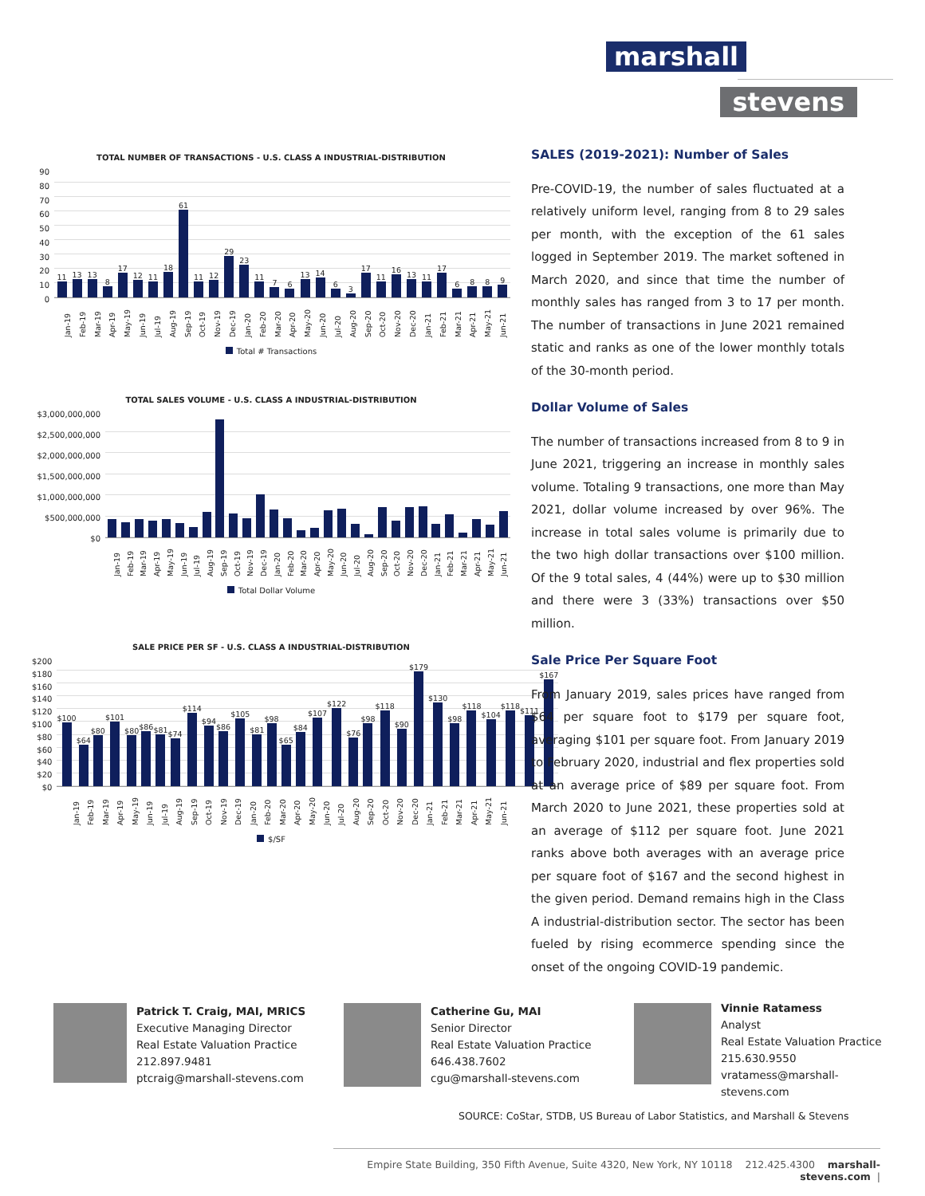marshall
stevens
TOTAL NUMBER OF TRANSACTIONS - U.S. CLASS A INDUSTRIAL-DISTRIBUTION
90
80
70
60
50
40
30
20
10
0
11
13
13
8
17
12
11
18
61
11
12
29
23
11
7
6
13
14
6
3
17
11
16
13
11
17
6
8
8
9
Jan-19
Feb-19
Mar-19
Apr-19
May-19
Jun-19
Jul-19
Aug-19
Sep-19
Oct-19
Nov-19
Dec-19
Jan-20
Feb-20
Mar-20
Apr-20
May-20
Jun-20
Jul-20
Aug-20
Sep-20
Oct-20
Nov-20
Dec-20
Jan-21
Feb-21
Mar-21
Apr-21
May-21
Jun-21
Total # Transactions
TOTAL SALES VOLUME - U.S. CLASS A INDUSTRIAL-DISTRIBUTION
$3,000,000,000
$2,500,000,000
$2,000,000,000
$1,500,000,000
$1,000,000,000
$500,000,000
$0
Jan-19
Feb-19
Mar-19
Apr-19
May-19
Jun-19
Jul-19
Aug-19
Sep-19
Oct-19
Nov-19
Dec-19
Jan-20
Feb-20
Mar-20
Apr-20
May-20
Jun-20
Jul-20
Aug-20
Sep-20
Oct-20
Nov-20
Dec-20
Jan-21
Feb-21
Mar-21
Apr-21
May-21
Jun-21
Total Dollar Volume
SALE PRICE PER SF - U.S. CLASS A INDUSTRIAL-DISTRIBUTION
$200
$180
$160
$140
$120
$100
$80
$60
$40
$20
$0
$100
$64
$80
$101
$80
$86
$81
$74
$114
$94
$86
$105
$81
$98
$65
$84
$107
$122
$76
$98
$118
$90
$179
$130
$98
$118
$104
$118
$111
$167
Jan-19
Feb-19
Mar-19
Apr-19
May-19
Jun-19
Jul-19
Aug-19
Sep-19
Oct-19
Nov-19
Dec-19
Jan-20
Feb-20
Mar-20
Apr-20
May-20
Jun-20
Jul-20
Aug-20
Sep-20
Oct-20
Nov-20
Dec-20
Jan-21
Feb-21
Mar-21
Apr-21
May-21
Jun-21
$/SF
SALES (2019-2021): Number of Sales
Pre-COVID-19, the number of sales fluctuated at a relatively uniform level, ranging from 8 to 29 sales per month, with the exception of the 61 sales logged in September 2019. The market softened in March 2020, and since that time the number of monthly sales has ranged from 3 to 17 per month. The number of transactions in June 2021 remained static and ranks as one of the lower monthly totals of the 30-month period.
Dollar Volume of Sales
The number of transactions increased from 8 to 9 in June 2021, triggering an increase in monthly sales volume. Totaling 9 transactions, one more than May 2021, dollar volume increased by over 96%. The increase in total sales volume is primarily due to the two high dollar transactions over $100 million. Of the 9 total sales, 4 (44%) were up to $30 million and there were 3 (33%) transactions over $50 million.
Sale Price Per Square Foot
From January 2019, sales prices have ranged from $64 per square foot to $179 per square foot, averaging $101 per square foot. From January 2019 to February 2020, industrial and flex properties sold at an average price of $89 per square foot. From March 2020 to June 2021, these properties sold at an average of $112 per square foot. June 2021 ranks above both averages with an average price per square foot of $167 and the second highest in the given period. Demand remains high in the Class A industrial-distribution sector. The sector has been fueled by rising ecommerce spending since the onset of the ongoing COVID-19 pandemic.
Patrick T. Craig, MAI, MRICS
Executive Managing Director
Real Estate Valuation Practice
212.897.9481
ptcraig@marshall-stevens.com
Catherine Gu, MAI
Senior Director
Real Estate Valuation Practice
646.438.7602
cgu@marshall-stevens.com
Vinnie Ratamess
Analyst
Real Estate Valuation Practice
215.630.9550
vratamess@marshall-stevens.com
SOURCE: CoStar, STDB, US Bureau of Labor Statistics, and Marshall & Stevens
Empire State Building, 350 Fifth Avenue, Suite 4320, New York, NY 10118 212.425.4300 marshall-stevens.com |